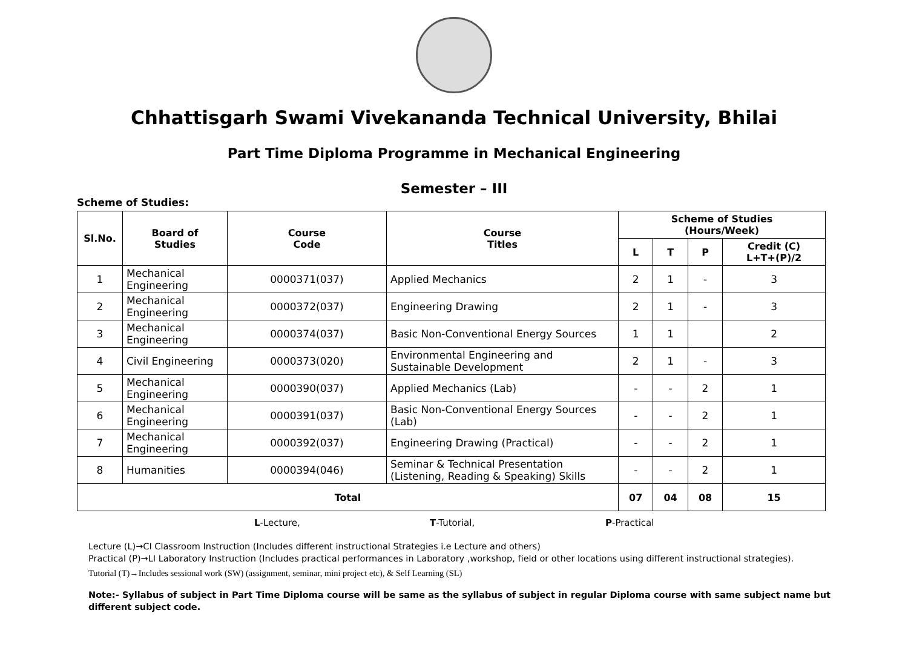Chhattisgarh Swami Vivekananda Technical University, Bhilai
Part Time Diploma Programme in Mechanical Engineering
Semester – III
Scheme of Studies:
| Sl.No. | Board of Studies | Course Code | Course Titles | Scheme of Studies (Hours/Week) | | | |
| --- | --- | --- | --- | --- | --- | --- | --- |
| | | | | L | T | P | Credit (C) L+T+(P)/2 |
| 1 | Mechanical Engineering | 0000371(037) | Applied Mechanics | 2 | 1 | - | 3 |
| 2 | Mechanical Engineering | 0000372(037) | Engineering Drawing | 2 | 1 | - | 3 |
| 3 | Mechanical Engineering | 0000374(037) | Basic Non-Conventional Energy Sources | 1 | 1 | | 2 |
| 4 | Civil Engineering | 0000373(020) | Environmental Engineering and Sustainable Development | 2 | 1 | - | 3 |
| 5 | Mechanical Engineering | 0000390(037) | Applied Mechanics (Lab) | - | - | 2 | 1 |
| 6 | Mechanical Engineering | 0000391(037) | Basic Non-Conventional Energy Sources (Lab) | - | - | 2 | 1 |
| 7 | Mechanical Engineering | 0000392(037) | Engineering Drawing (Practical) | - | - | 2 | 1 |
| 8 | Humanities | 0000394(046) | Seminar & Technical Presentation (Listening, Reading & Speaking) Skills | - | - | 2 | 1 |
| Total | | | | 07 | 04 | 08 | 15 |
L-Lecture, T-Tutorial, P-Practical
Lecture (L)→CI Classroom Instruction (Includes different instructional Strategies i.e Lecture and others)
Practical (P)→LI Laboratory Instruction (Includes practical performances in Laboratory ,workshop, field or other locations using different instructional strategies).
Tutorial (T)→Includes sessional work (SW) (assignment, seminar, mini project etc), & Self Learning (SL)
Note:- Syllabus of subject in Part Time Diploma course will be same as the syllabus of subject in regular Diploma course with same subject name but different subject code.